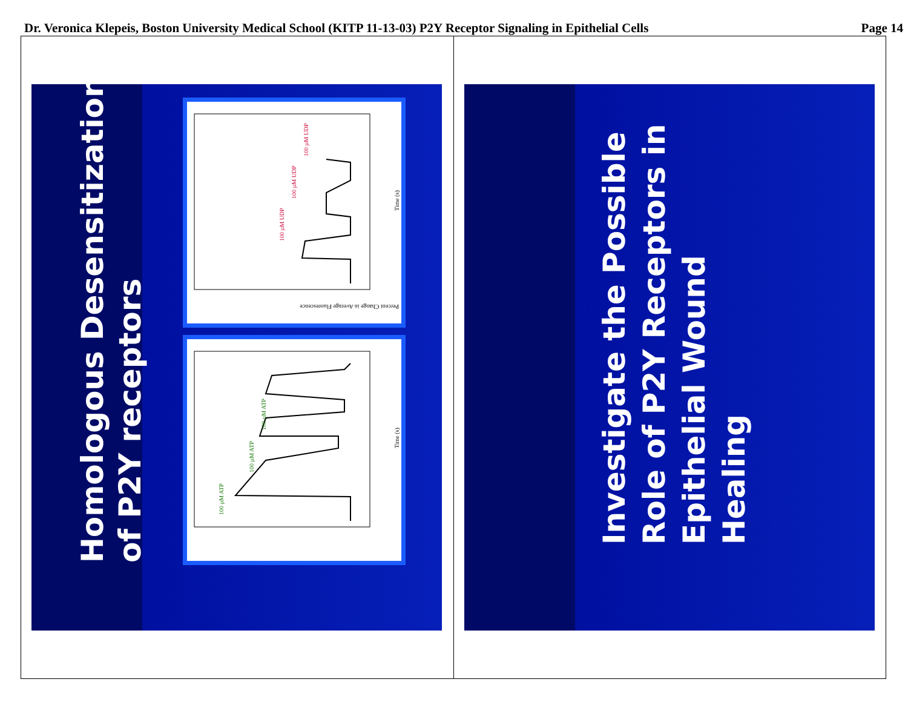Dr. Veronica Klepeis, Boston University Medical School (KITP 11-13-03) P2Y Receptor Signaling in Epithelial Cells Page 14
Homologous Desensitization
of P2Y receptors
100 µM UDP
100 µM UDP
100 µM UDP
Time (s)
Percent Change in Average Fluorescence
100 µM ATP
100 µM ATP
100 µM ATP
Time (s)
Investigate the Possible
Role of P2Y Receptors in
Epithelial Wound
Healing